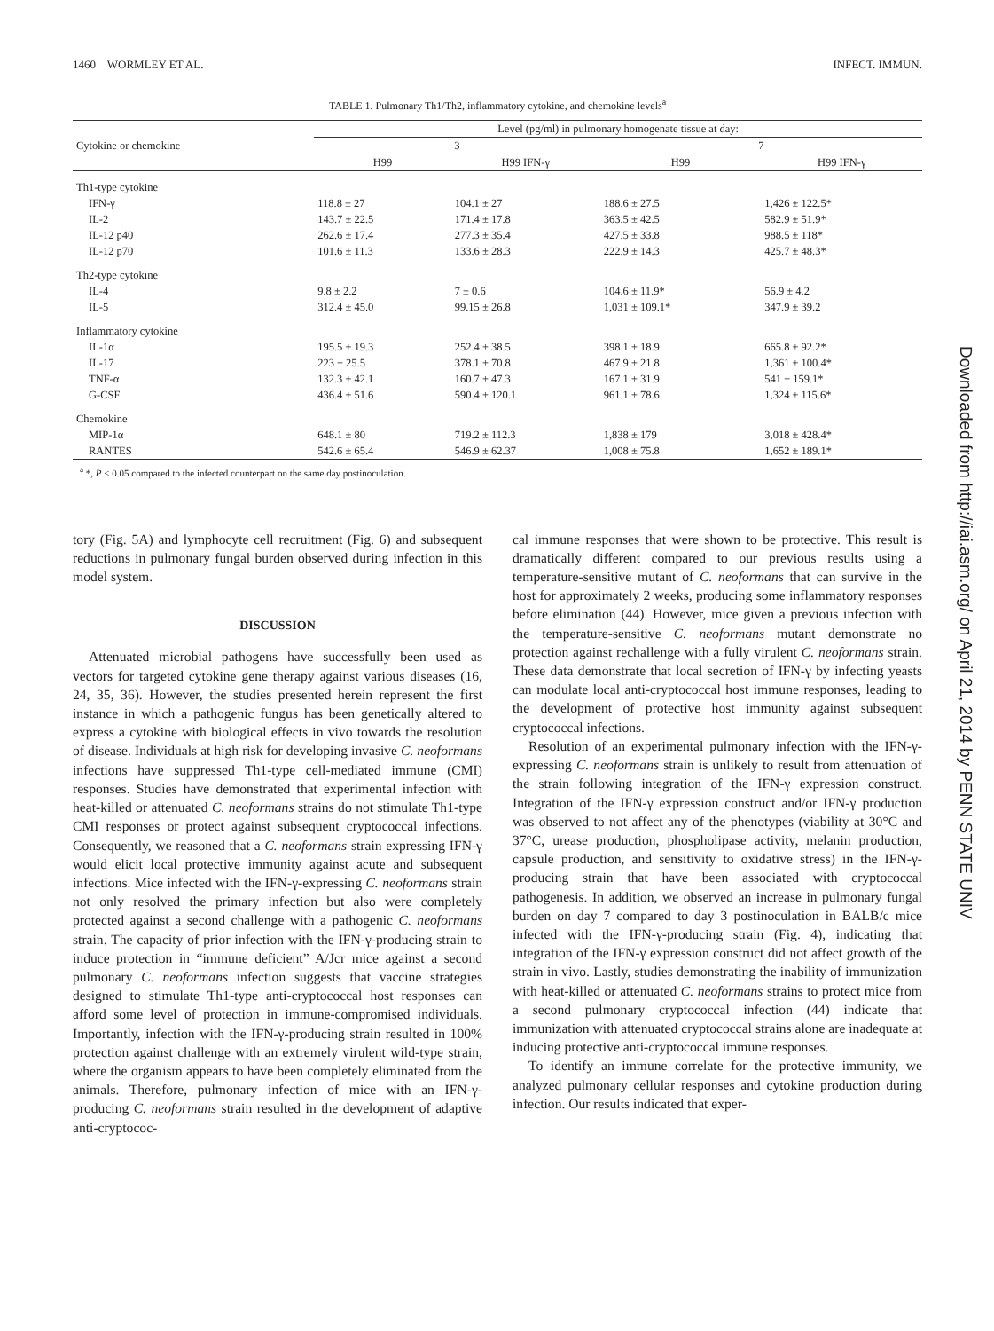1460 WORMLEY ET AL. INFECT. IMMUN.
TABLE 1. Pulmonary Th1/Th2, inflammatory cytokine, and chemokine levels<sup>a</sup>
| Cytokine or chemokine | Level (pg/ml) in pulmonary homogenate tissue at day: | | | |
| --- | --- | --- | --- | --- |
| | 3 | | 7 | |
| | H99 | H99 IFN-γ | H99 | H99 IFN-γ |
| Th1-type cytokine | | | | |
| IFN-γ | 118.8 ± 27 | 104.1 ± 27 | 188.6 ± 27.5 | 1,426 ± 122.5* |
| IL-2 | 143.7 ± 22.5 | 171.4 ± 17.8 | 363.5 ± 42.5 | 582.9 ± 51.9* |
| IL-12 p40 | 262.6 ± 17.4 | 277.3 ± 35.4 | 427.5 ± 33.8 | 988.5 ± 118* |
| IL-12 p70 | 101.6 ± 11.3 | 133.6 ± 28.3 | 222.9 ± 14.3 | 425.7 ± 48.3* |
| Th2-type cytokine | | | | |
| IL-4 | 9.8 ± 2.2 | 7 ± 0.6 | 104.6 ± 11.9* | 56.9 ± 4.2 |
| IL-5 | 312.4 ± 45.0 | 99.15 ± 26.8 | 1,031 ± 109.1* | 347.9 ± 39.2 |
| Inflammatory cytokine | | | | |
| IL-1α | 195.5 ± 19.3 | 252.4 ± 38.5 | 398.1 ± 18.9 | 665.8 ± 92.2* |
| IL-17 | 223 ± 25.5 | 378.1 ± 70.8 | 467.9 ± 21.8 | 1,361 ± 100.4* |
| TNF-α | 132.3 ± 42.1 | 160.7 ± 47.3 | 167.1 ± 31.9 | 541 ± 159.1* |
| G-CSF | 436.4 ± 51.6 | 590.4 ± 120.1 | 961.1 ± 78.6 | 1,324 ± 115.6* |
| Chemokine | | | | |
| MIP-1α | 648.1 ± 80 | 719.2 ± 112.3 | 1,838 ± 179 | 3,018 ± 428.4* |
| RANTES | 542.6 ± 65.4 | 546.9 ± 62.37 | 1,008 ± 75.8 | 1,652 ± 189.1* |
<sup>a</sup> *, P < 0.05 compared to the infected counterpart on the same day postinoculation.
tory (Fig. 5A) and lymphocyte cell recruitment (Fig. 6) and subsequent reductions in pulmonary fungal burden observed during infection in this model system.
DISCUSSION
Attenuated microbial pathogens have successfully been used as vectors for targeted cytokine gene therapy against various diseases (16, 24, 35, 36). However, the studies presented herein represent the first instance in which a pathogenic fungus has been genetically altered to express a cytokine with biological effects in vivo towards the resolution of disease. Individuals at high risk for developing invasive C. neoformans infections have suppressed Th1-type cell-mediated immune (CMI) responses. Studies have demonstrated that experimental infection with heat-killed or attenuated C. neoformans strains do not stimulate Th1-type CMI responses or protect against subsequent cryptococcal infections. Consequently, we reasoned that a C. neoformans strain expressing IFN-γ would elicit local protective immunity against acute and subsequent infections. Mice infected with the IFN-γ-expressing C. neoformans strain not only resolved the primary infection but also were completely protected against a second challenge with a pathogenic C. neoformans strain. The capacity of prior infection with the IFN-γ-producing strain to induce protection in “immune deficient” A/Jcr mice against a second pulmonary C. neoformans infection suggests that vaccine strategies designed to stimulate Th1-type anti-cryptococcal host responses can afford some level of protection in immune-compromised individuals. Importantly, infection with the IFN-γ-producing strain resulted in 100% protection against challenge with an extremely virulent wild-type strain, where the organism appears to have been completely eliminated from the animals. Therefore, pulmonary infection of mice with an IFN-γ-producing C. neoformans strain resulted in the development of adaptive anti-cryptococ-
cal immune responses that were shown to be protective. This result is dramatically different compared to our previous results using a temperature-sensitive mutant of C. neoformans that can survive in the host for approximately 2 weeks, producing some inflammatory responses before elimination (44). However, mice given a previous infection with the temperature-sensitive C. neoformans mutant demonstrate no protection against rechallenge with a fully virulent C. neoformans strain. These data demonstrate that local secretion of IFN-γ by infecting yeasts can modulate local anti-cryptococcal host immune responses, leading to the development of protective host immunity against subsequent cryptococcal infections.
Resolution of an experimental pulmonary infection with the IFN-γ-expressing C. neoformans strain is unlikely to result from attenuation of the strain following integration of the IFN-γ expression construct. Integration of the IFN-γ expression construct and/or IFN-γ production was observed to not affect any of the phenotypes (viability at 30°C and 37°C, urease production, phospholipase activity, melanin production, capsule production, and sensitivity to oxidative stress) in the IFN-γ-producing strain that have been associated with cryptococcal pathogenesis. In addition, we observed an increase in pulmonary fungal burden on day 7 compared to day 3 postinoculation in BALB/c mice infected with the IFN-γ-producing strain (Fig. 4), indicating that integration of the IFN-γ expression construct did not affect growth of the strain in vivo. Lastly, studies demonstrating the inability of immunization with heat-killed or attenuated C. neoformans strains to protect mice from a second pulmonary cryptococcal infection (44) indicate that immunization with attenuated cryptococcal strains alone are inadequate at inducing protective anti-cryptococcal immune responses.
To identify an immune correlate for the protective immunity, we analyzed pulmonary cellular responses and cytokine production during infection. Our results indicated that exper-
Downloaded from http://iai.asm.org/ on April 21, 2014 by PENN STATE UNIV